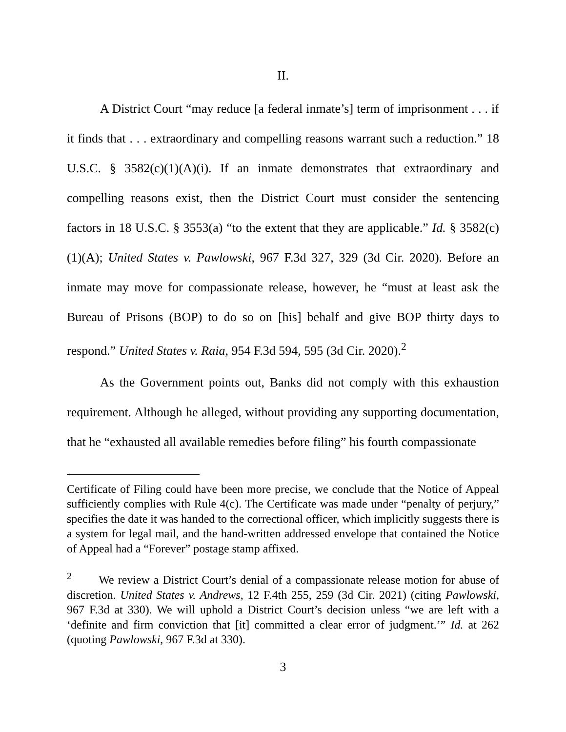II.
A District Court “may reduce [a federal inmate’s] term of imprisonment . . . if it finds that . . . extraordinary and compelling reasons warrant such a reduction.” 18 U.S.C. § 3582(c)(1)(A)(i). If an inmate demonstrates that extraordinary and compelling reasons exist, then the District Court must consider the sentencing factors in 18 U.S.C. § 3553(a) “to the extent that they are applicable.” Id. § 3582(c)(1)(A); United States v. Pawlowski, 967 F.3d 327, 329 (3d Cir. 2020). Before an inmate may move for compassionate release, however, he “must at least ask the Bureau of Prisons (BOP) to do so on [his] behalf and give BOP thirty days to respond.” United States v. Raia, 954 F.3d 594, 595 (3d Cir. 2020).<sup>2</sup>
As the Government points out, Banks did not comply with this exhaustion requirement. Although he alleged, without providing any supporting documentation, that he “exhausted all available remedies before filing” his fourth compassionate
Certificate of Filing could have been more precise, we conclude that the Notice of Appeal sufficiently complies with Rule 4(c). The Certificate was made under “penalty of perjury,” specifies the date it was handed to the correctional officer, which implicitly suggests there is a system for legal mail, and the hand-written addressed envelope that contained the Notice of Appeal had a “Forever” postage stamp affixed.
<sup>2</sup> We review a District Court’s denial of a compassionate release motion for abuse of discretion. United States v. Andrews, 12 F.4th 255, 259 (3d Cir. 2021) (citing Pawlowski, 967 F.3d at 330). We will uphold a District Court’s decision unless “we are left with a ‘definite and firm conviction that [it] committed a clear error of judgment.’” Id. at 262 (quoting Pawlowski, 967 F.3d at 330).
3